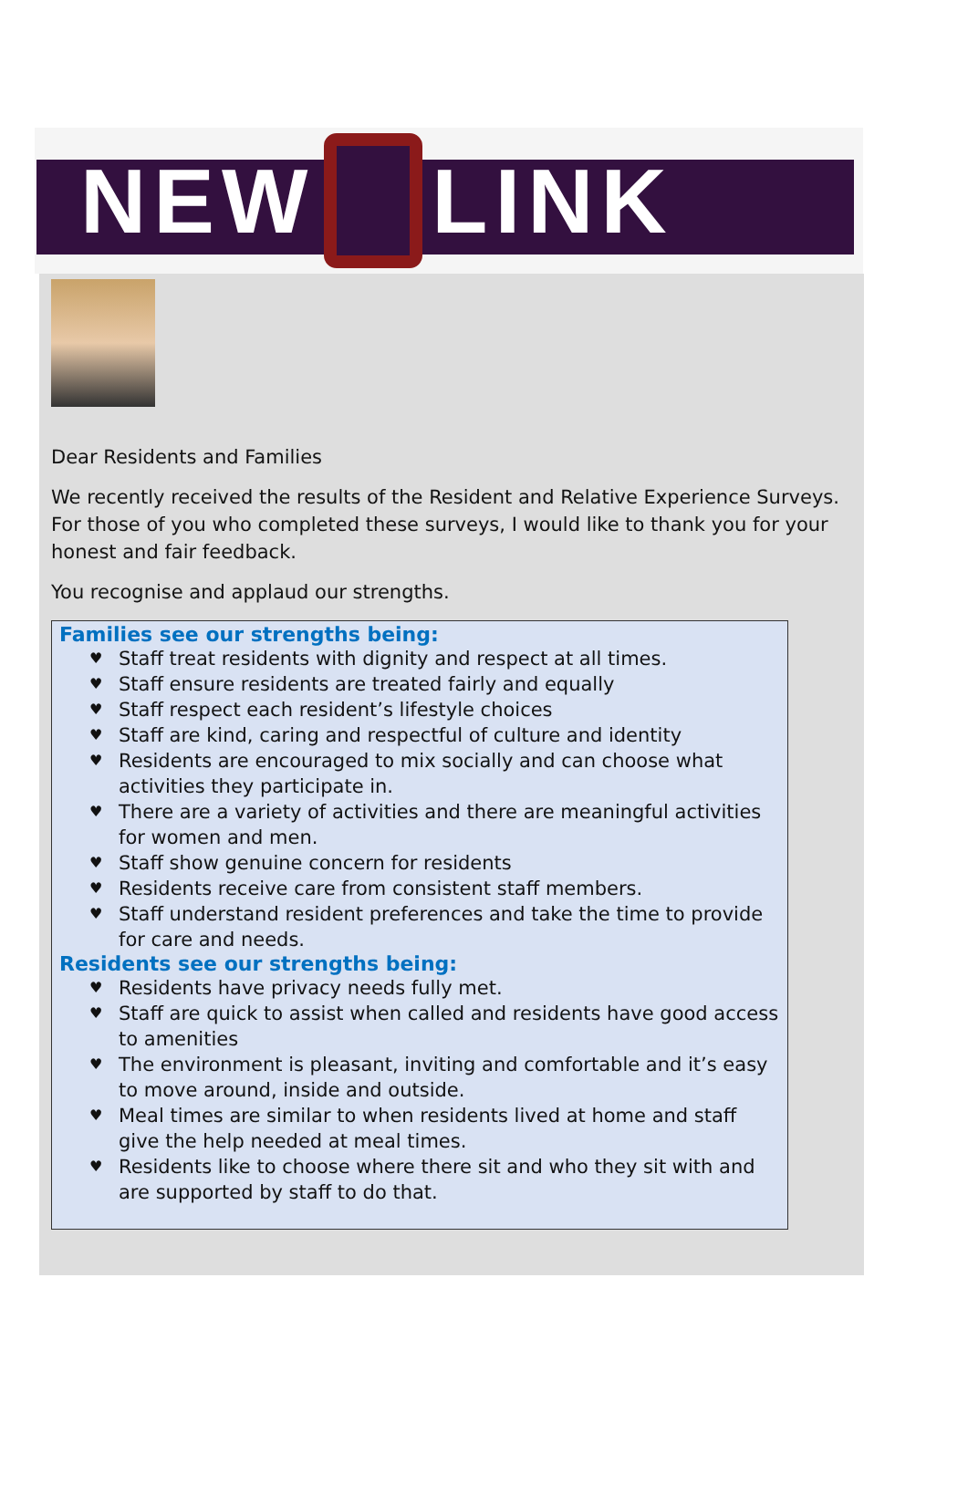NEW S LINK
Dear Residents and Families
We recently received the results of the Resident and Relative Experience Surveys. For those of you who completed these surveys, I would like to thank you for your honest and fair feedback.
You recognise and applaud our strengths.
Families see our strengths being:
♥ Staff treat residents with dignity and respect at all times.
♥ Staff ensure residents are treated fairly and equally
♥ Staff respect each resident’s lifestyle choices
♥ Staff are kind, caring and respectful of culture and identity
♥ Residents are encouraged to mix socially and can choose what activities they participate in.
♥ There are a variety of activities and there are meaningful activities for women and men.
♥ Staff show genuine concern for residents
♥ Residents receive care from consistent staff members.
♥ Staff understand resident preferences and take the time to provide for care and needs.
Residents see our strengths being:
♥ Residents have privacy needs fully met.
♥ Staff are quick to assist when called and residents have good access to amenities
♥ The environment is pleasant, inviting and comfortable and it’s easy to move around, inside and outside.
♥ Meal times are similar to when residents lived at home and staff give the help needed at meal times.
♥ Residents like to choose where there sit and who they sit with and are supported by staff to do that.